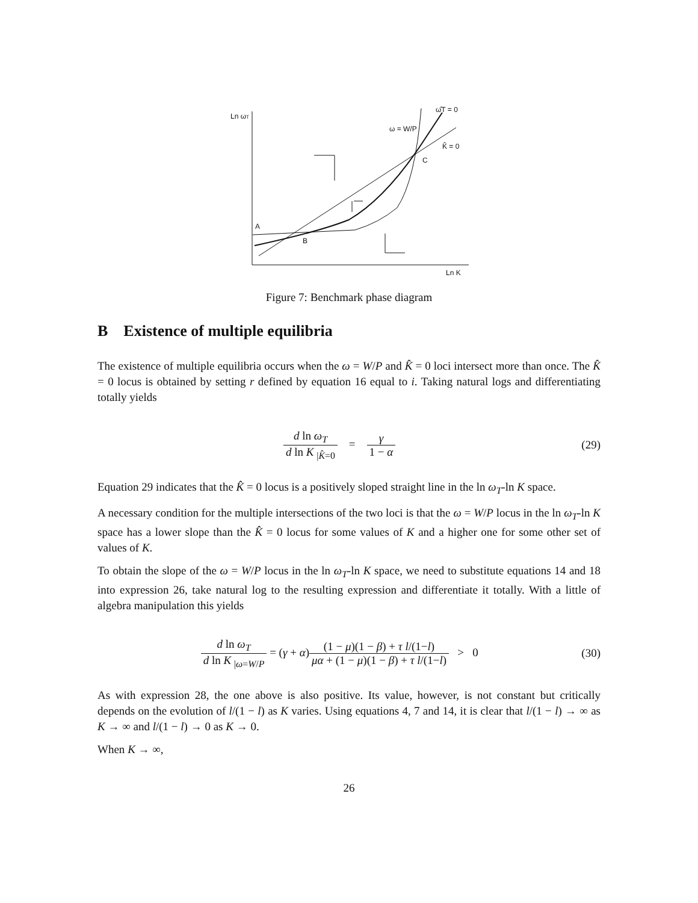Ln ωT
Ln K
A
B
C
ω = W/P
ω̂T = 0
K̂ = 0
Figure 7: Benchmark phase diagram
B Existence of multiple equilibria
The existence of multiple equilibria occurs when the ω = W/P and K̂ = 0 loci intersect more than once. The K̂ = 0 locus is obtained by setting r defined by equation 16 equal to i. Taking natural logs and differentiating totally yields
d ln ω<sub>T</sub> d ln K <sub>|K̂=0</sub> = γ 1 − α (29)
Equation 29 indicates that the K̂ = 0 locus is a positively sloped straight line in the ln ω<sub>T</sub>-ln K space.
A necessary condition for the multiple intersections of the two loci is that the ω = W/P locus in the ln ω<sub>T</sub>-ln K space has a lower slope than the K̂ = 0 locus for some values of K and a higher one for some other set of values of K.
To obtain the slope of the ω = W/P locus in the ln ω<sub>T</sub>-ln K space, we need to substitute equations 14 and 18 into expression 26, take natural log to the resulting expression and differentiate it totally. With a little of algebra manipulation this yields
d ln ω<sub>T</sub> d ln K <sub>|ω=W/P</sub> = (γ + α)(1 − μ)(1 − β) + τ l/(1−l) μα + (1 − μ)(1 − β) + τ l/(1−l) > 0 (30)
As with expression 28, the one above is also positive. Its value, however, is not constant but critically depends on the evolution of l/(1 − l) as K varies. Using equations 4, 7 and 14, it is clear that l/(1 − l) → ∞ as K → ∞ and l/(1 − l) → 0 as K → 0.
When K → ∞,
26